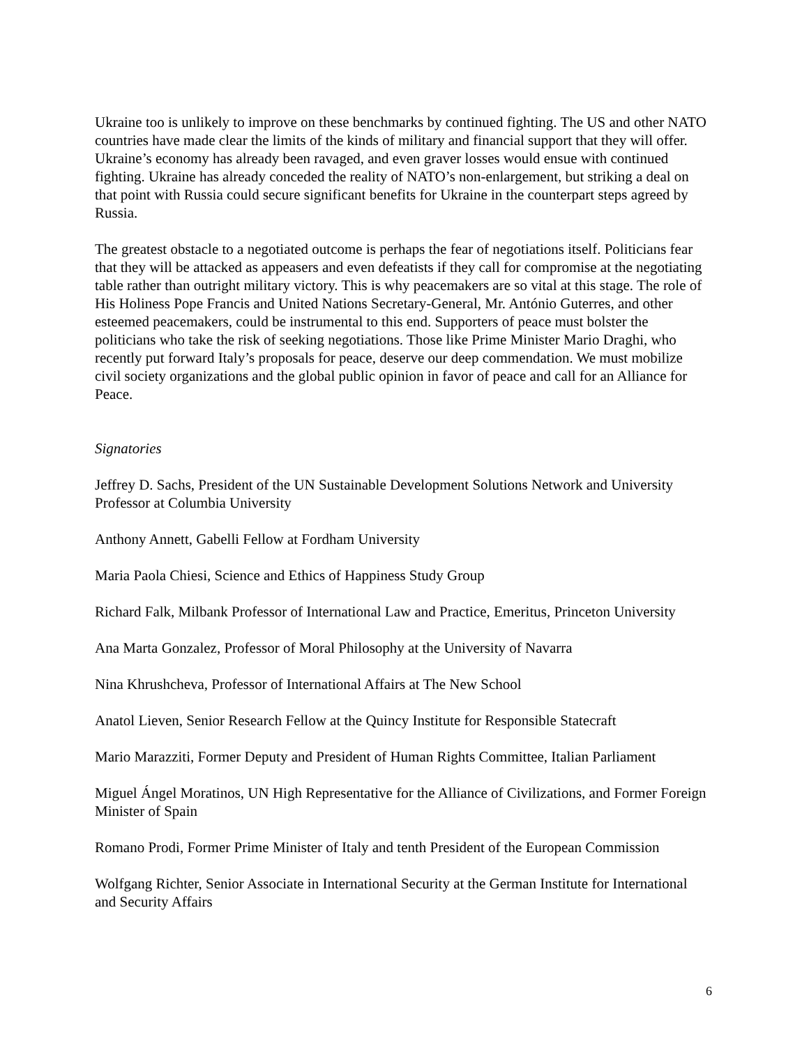Ukraine too is unlikely to improve on these benchmarks by continued fighting. The US and other NATO countries have made clear the limits of the kinds of military and financial support that they will offer. Ukraine’s economy has already been ravaged, and even graver losses would ensue with continued fighting. Ukraine has already conceded the reality of NATO’s non-enlargement, but striking a deal on that point with Russia could secure significant benefits for Ukraine in the counterpart steps agreed by Russia.
The greatest obstacle to a negotiated outcome is perhaps the fear of negotiations itself. Politicians fear that they will be attacked as appeasers and even defeatists if they call for compromise at the negotiating table rather than outright military victory. This is why peacemakers are so vital at this stage. The role of His Holiness Pope Francis and United Nations Secretary-General, Mr. António Guterres, and other esteemed peacemakers, could be instrumental to this end. Supporters of peace must bolster the politicians who take the risk of seeking negotiations. Those like Prime Minister Mario Draghi, who recently put forward Italy’s proposals for peace, deserve our deep commendation. We must mobilize civil society organizations and the global public opinion in favor of peace and call for an Alliance for Peace.
Signatories
Jeffrey D. Sachs, President of the UN Sustainable Development Solutions Network and University Professor at Columbia University
Anthony Annett, Gabelli Fellow at Fordham University
Maria Paola Chiesi, Science and Ethics of Happiness Study Group
Richard Falk, Milbank Professor of International Law and Practice, Emeritus, Princeton University
Ana Marta Gonzalez, Professor of Moral Philosophy at the University of Navarra
Nina Khrushcheva, Professor of International Affairs at The New School
Anatol Lieven, Senior Research Fellow at the Quincy Institute for Responsible Statecraft
Mario Marazziti, Former Deputy and President of Human Rights Committee, Italian Parliament
Miguel Ángel Moratinos, UN High Representative for the Alliance of Civilizations, and Former Foreign Minister of Spain
Romano Prodi, Former Prime Minister of Italy and tenth President of the European Commission
Wolfgang Richter, Senior Associate in International Security at the German Institute for International and Security Affairs
6